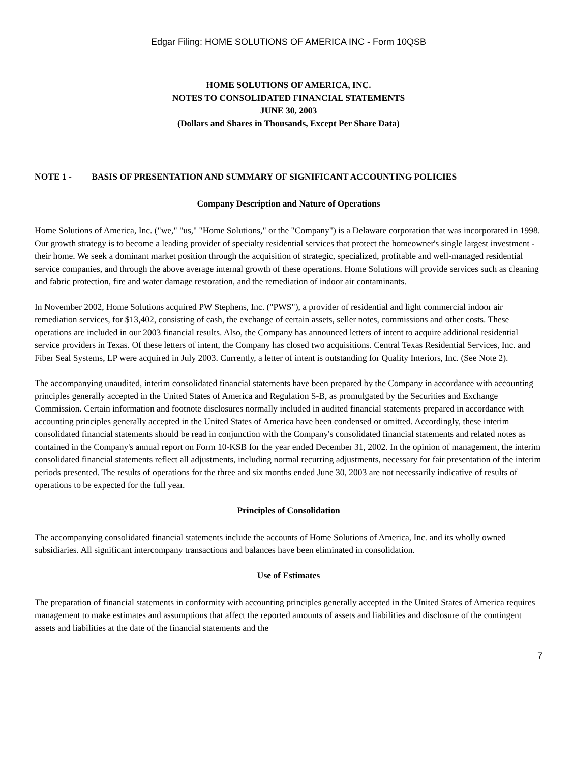Edgar Filing: HOME SOLUTIONS OF AMERICA INC - Form 10QSB
HOME SOLUTIONS OF AMERICA, INC.
NOTES TO CONSOLIDATED FINANCIAL STATEMENTS
JUNE 30, 2003
(Dollars and Shares in Thousands, Except Per Share Data)
NOTE 1 - BASIS OF PRESENTATION AND SUMMARY OF SIGNIFICANT ACCOUNTING POLICIES
Company Description and Nature of Operations
Home Solutions of America, Inc. ("we," "us," "Home Solutions," or the "Company") is a Delaware corporation that was incorporated in 1998. Our growth strategy is to become a leading provider of specialty residential services that protect the homeowner's single largest investment - their home. We seek a dominant market position through the acquisition of strategic, specialized, profitable and well-managed residential service companies, and through the above average internal growth of these operations. Home Solutions will provide services such as cleaning and fabric protection, fire and water damage restoration, and the remediation of indoor air contaminants.
In November 2002, Home Solutions acquired PW Stephens, Inc. ("PWS"), a provider of residential and light commercial indoor air remediation services, for $13,402, consisting of cash, the exchange of certain assets, seller notes, commissions and other costs. These operations are included in our 2003 financial results. Also, the Company has announced letters of intent to acquire additional residential service providers in Texas. Of these letters of intent, the Company has closed two acquisitions. Central Texas Residential Services, Inc. and Fiber Seal Systems, LP were acquired in July 2003. Currently, a letter of intent is outstanding for Quality Interiors, Inc. (See Note 2).
The accompanying unaudited, interim consolidated financial statements have been prepared by the Company in accordance with accounting principles generally accepted in the United States of America and Regulation S-B, as promulgated by the Securities and Exchange Commission. Certain information and footnote disclosures normally included in audited financial statements prepared in accordance with accounting principles generally accepted in the United States of America have been condensed or omitted. Accordingly, these interim consolidated financial statements should be read in conjunction with the Company's consolidated financial statements and related notes as contained in the Company's annual report on Form 10-KSB for the year ended December 31, 2002. In the opinion of management, the interim consolidated financial statements reflect all adjustments, including normal recurring adjustments, necessary for fair presentation of the interim periods presented. The results of operations for the three and six months ended June 30, 2003 are not necessarily indicative of results of operations to be expected for the full year.
Principles of Consolidation
The accompanying consolidated financial statements include the accounts of Home Solutions of America, Inc. and its wholly owned subsidiaries. All significant intercompany transactions and balances have been eliminated in consolidation.
Use of Estimates
The preparation of financial statements in conformity with accounting principles generally accepted in the United States of America requires management to make estimates and assumptions that affect the reported amounts of assets and liabilities and disclosure of the contingent assets and liabilities at the date of the financial statements and the
7